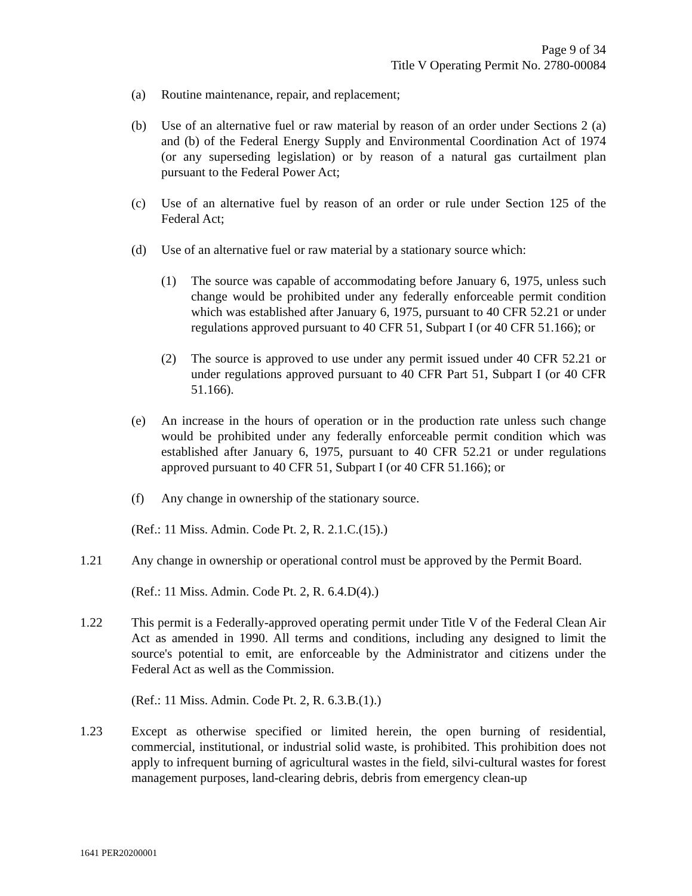Page 9 of 34
Title V Operating Permit No. 2780-00084
(a) Routine maintenance, repair, and replacement;
(b) Use of an alternative fuel or raw material by reason of an order under Sections 2 (a) and (b) of the Federal Energy Supply and Environmental Coordination Act of 1974 (or any superseding legislation) or by reason of a natural gas curtailment plan pursuant to the Federal Power Act;
(c) Use of an alternative fuel by reason of an order or rule under Section 125 of the Federal Act;
(d) Use of an alternative fuel or raw material by a stationary source which:
(1) The source was capable of accommodating before January 6, 1975, unless such change would be prohibited under any federally enforceable permit condition which was established after January 6, 1975, pursuant to 40 CFR 52.21 or under regulations approved pursuant to 40 CFR 51, Subpart I (or 40 CFR 51.166); or
(2) The source is approved to use under any permit issued under 40 CFR 52.21 or under regulations approved pursuant to 40 CFR Part 51, Subpart I (or 40 CFR 51.166).
(e) An increase in the hours of operation or in the production rate unless such change would be prohibited under any federally enforceable permit condition which was established after January 6, 1975, pursuant to 40 CFR 52.21 or under regulations approved pursuant to 40 CFR 51, Subpart I (or 40 CFR 51.166); or
(f) Any change in ownership of the stationary source.
(Ref.: 11 Miss. Admin. Code Pt. 2, R. 2.1.C.(15).)
1.21 Any change in ownership or operational control must be approved by the Permit Board.
(Ref.: 11 Miss. Admin. Code Pt. 2, R. 6.4.D(4).)
1.22 This permit is a Federally-approved operating permit under Title V of the Federal Clean Air Act as amended in 1990. All terms and conditions, including any designed to limit the source's potential to emit, are enforceable by the Administrator and citizens under the Federal Act as well as the Commission.
(Ref.: 11 Miss. Admin. Code Pt. 2, R. 6.3.B.(1).)
1.23 Except as otherwise specified or limited herein, the open burning of residential, commercial, institutional, or industrial solid waste, is prohibited. This prohibition does not apply to infrequent burning of agricultural wastes in the field, silvi-cultural wastes for forest management purposes, land-clearing debris, debris from emergency clean-up
1641 PER20200001